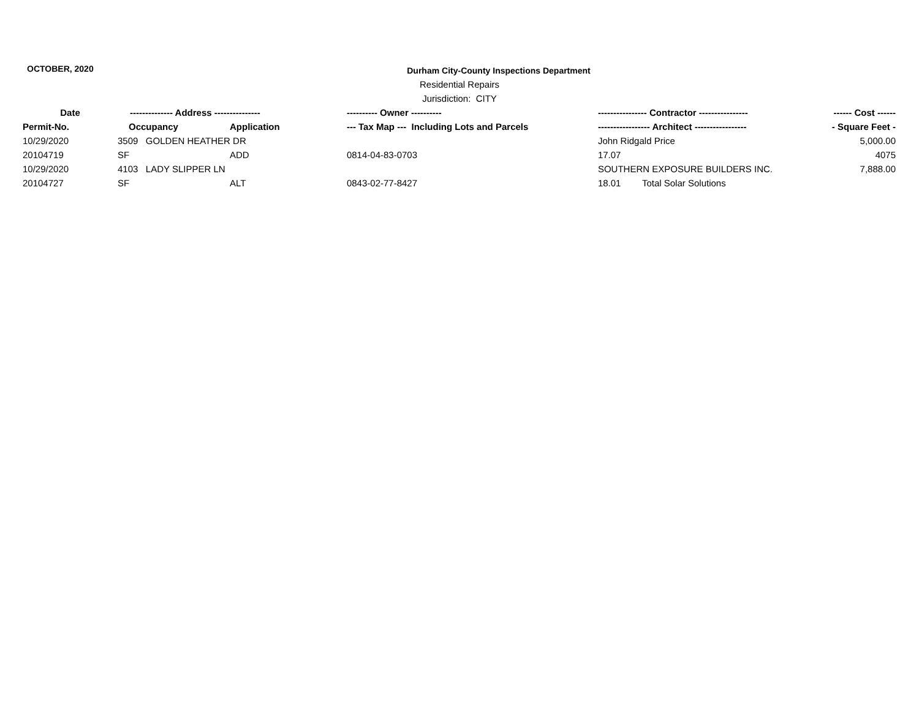OCTOBER, 2020
Durham City-County Inspections Department
Residential Repairs
Jurisdiction: CITY
| Date | -------------- Address --------------- | | ---------- Owner ---------- | ---------------- Contractor ---------------- | | ------ Cost ------ |
| --- | --- | --- | --- | --- | --- | --- |
| Permit-No. | Occupancy | Application | --- Tax Map --- Including Lots and Parcels | ----------------- Architect ----------------- | | - Square Feet - |
| 10/29/2020 | 3509 GOLDEN HEATHER DR | | | John Ridgald Price | | 5,000.00 |
| 20104719 | SF | ADD | 0814-04-83-0703 | 17.07 | | 4075 |
| 10/29/2020 | 4103 LADY SLIPPER LN | | | SOUTHERN EXPOSURE BUILDERS INC. | | 7,888.00 |
| 20104727 | SF | ALT | 0843-02-77-8427 | 18.01 | Total Solar Solutions | |